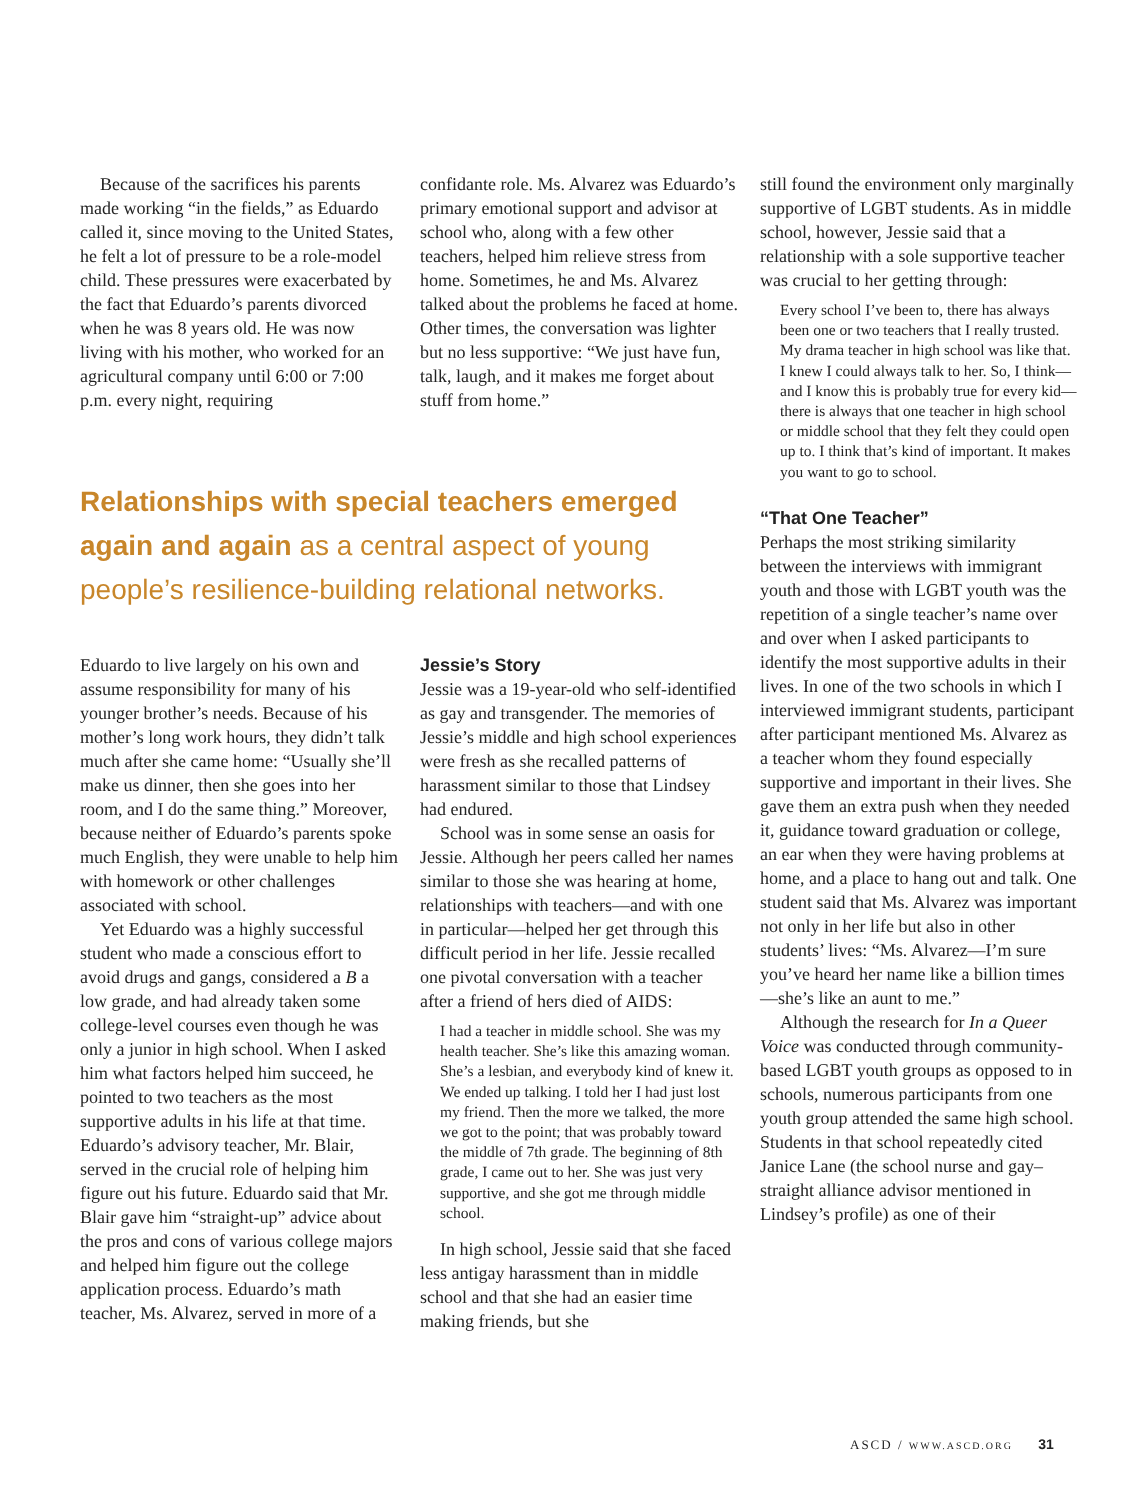Because of the sacrifices his parents made working “in the fields,” as Eduardo called it, since moving to the United States, he felt a lot of pressure to be a role-model child. These pressures were exacerbated by the fact that Eduardo’s parents divorced when he was 8 years old. He was now living with his mother, who worked for an agricultural company until 6:00 or 7:00 p.m. every night, requiring
confidante role. Ms. Alvarez was Eduardo’s primary emotional support and advisor at school who, along with a few other teachers, helped him relieve stress from home. Sometimes, he and Ms. Alvarez talked about the problems he faced at home. Other times, the conversation was lighter but no less supportive: “We just have fun, talk, laugh, and it makes me forget about stuff from home.”
Relationships with special teachers emerged again and again as a central aspect of young people’s resilience-building relational networks.
Eduardo to live largely on his own and assume responsibility for many of his younger brother’s needs. Because of his mother’s long work hours, they didn’t talk much after she came home: “Usually she’ll make us dinner, then she goes into her room, and I do the same thing.” Moreover, because neither of Eduardo’s parents spoke much English, they were unable to help him with homework or other challenges associated with school.
Yet Eduardo was a highly successful student who made a conscious effort to avoid drugs and gangs, considered a B a low grade, and had already taken some college-level courses even though he was only a junior in high school. When I asked him what factors helped him succeed, he pointed to two teachers as the most supportive adults in his life at that time. Eduardo’s advisory teacher, Mr. Blair, served in the crucial role of helping him figure out his future. Eduardo said that Mr. Blair gave him “straight-up” advice about the pros and cons of various college majors and helped him figure out the college application process. Eduardo’s math teacher, Ms. Alvarez, served in more of a
Jessie’s Story
Jessie was a 19-year-old who self-identified as gay and transgender. The memories of Jessie’s middle and high school experiences were fresh as she recalled patterns of harassment similar to those that Lindsey had endured.
School was in some sense an oasis for Jessie. Although her peers called her names similar to those she was hearing at home, relationships with teachers—and with one in particular—helped her get through this difficult period in her life. Jessie recalled one pivotal conversation with a teacher after a friend of hers died of AIDS:
I had a teacher in middle school. She was my health teacher. She’s like this amazing woman. She’s a lesbian, and everybody kind of knew it. We ended up talking. I told her I had just lost my friend. Then the more we talked, the more we got to the point; that was probably toward the middle of 7th grade. The beginning of 8th grade, I came out to her. She was just very supportive, and she got me through middle school.
In high school, Jessie said that she faced less antigay harassment than in middle school and that she had an easier time making friends, but she
still found the environment only marginally supportive of LGBT students. As in middle school, however, Jessie said that a relationship with a sole supportive teacher was crucial to her getting through:
Every school I’ve been to, there has always been one or two teachers that I really trusted. My drama teacher in high school was like that. I knew I could always talk to her. So, I think—and I know this is probably true for every kid—there is always that one teacher in high school or middle school that they felt they could open up to. I think that’s kind of important. It makes you want to go to school.
“That One Teacher”
Perhaps the most striking similarity between the interviews with immigrant youth and those with LGBT youth was the repetition of a single teacher’s name over and over when I asked participants to identify the most supportive adults in their lives. In one of the two schools in which I interviewed immigrant students, participant after participant mentioned Ms. Alvarez as a teacher whom they found especially supportive and important in their lives. She gave them an extra push when they needed it, guidance toward graduation or college, an ear when they were having problems at home, and a place to hang out and talk. One student said that Ms. Alvarez was important not only in her life but also in other students’ lives: “Ms. Alvarez—I’m sure you’ve heard her name like a billion times—she’s like an aunt to me.”
Although the research for In a Queer Voice was conducted through community-based LGBT youth groups as opposed to in schools, numerous participants from one youth group attended the same high school. Students in that school repeatedly cited Janice Lane (the school nurse and gay–straight alliance advisor mentioned in Lindsey’s profile) as one of their
ASCD / WWW.ASCD.ORG 31